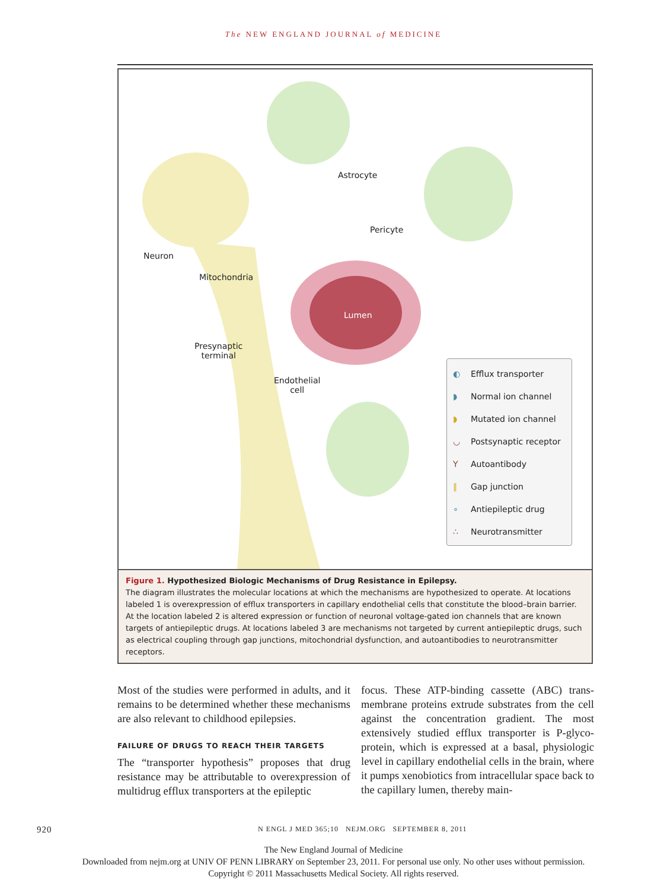The NEW ENGLAND JOURNAL of MEDICINE
Astrocyte
Pericyte
Neuron
Mitochondria
Lumen
Presynaptic
terminal
Endothelial
cell
◐ Efflux transporter
◗ Normal ion channel
◗ Mutated ion channel
◡ Postsynaptic receptor
Y Autoantibody
‖ Gap junction
∘ Antiepileptic drug
∴ Neurotransmitter
Figure 1. Hypothesized Biologic Mechanisms of Drug Resistance in Epilepsy.
The diagram illustrates the molecular locations at which the mechanisms are hypothesized to operate. At locations labeled 1 is overexpression of efflux transporters in capillary endothelial cells that constitute the blood–brain barrier. At the location labeled 2 is altered expression or function of neuronal voltage-gated ion channels that are known targets of antiepileptic drugs. At locations labeled 3 are mechanisms not targeted by current antiepileptic drugs, such as electrical coupling through gap junctions, mitochondrial dysfunction, and autoantibodies to neurotrans­mitter receptors.
Most of the studies were performed in adults, and it remains to be determined whether these mech­anisms are also relevant to childhood epilepsies.
FAILURE OF DRUGS TO REACH THEIR TARGETS
The “transporter hypothesis” proposes that drug resistance may be attributable to overexpression of multidrug efflux transporters at the epileptic
focus. These ATP-binding cassette (ABC) trans­membrane proteins extrude substrates from the cell against the concentration gradient. The most extensively studied efflux transporter is P-glyco­protein, which is expressed at a basal, physiologic level in capillary endothelial cells in the brain, where it pumps xenobiotics from intracellular space back to the capillary lumen, thereby main-
920 N ENGL J MED 365;10 NEJM.ORG SEPTEMBER 8, 2011
The New England Journal of Medicine
Downloaded from nejm.org at UNIV OF PENN LIBRARY on September 23, 2011. For personal use only. No other uses without permission.
Copyright © 2011 Massachusetts Medical Society. All rights reserved.